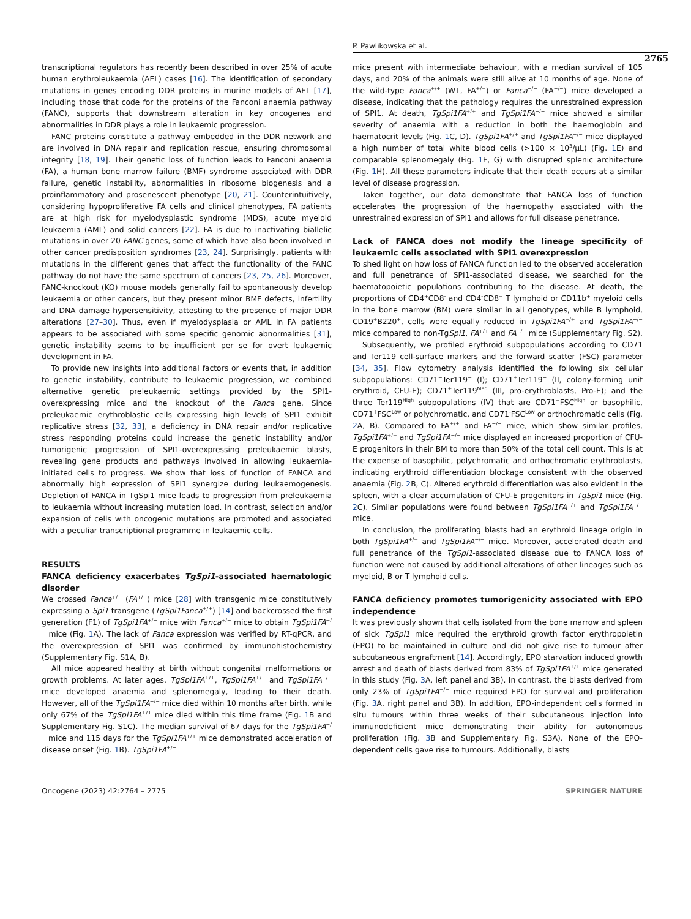P. Pawlikowska et al.
2765
transcriptional regulators has recently been described in over 25% of acute human erythroleukaemia (AEL) cases [16]. The identification of secondary mutations in genes encoding DDR proteins in murine models of AEL [17], including those that code for the proteins of the Fanconi anaemia pathway (FANC), supports that downstream alteration in key oncogenes and abnormalities in DDR plays a role in leukaemic progression.
FANC proteins constitute a pathway embedded in the DDR network and are involved in DNA repair and replication rescue, ensuring chromosomal integrity [18, 19]. Their genetic loss of function leads to Fanconi anaemia (FA), a human bone marrow failure (BMF) syndrome associated with DDR failure, genetic instability, abnormalities in ribosome biogenesis and a proinflammatory and prosenescent phenotype [20, 21]. Counterintuitively, considering hypoproliferative FA cells and clinical phenotypes, FA patients are at high risk for myelodysplastic syndrome (MDS), acute myeloid leukaemia (AML) and solid cancers [22]. FA is due to inactivating biallelic mutations in over 20 FANC genes, some of which have also been involved in other cancer predisposition syndromes [23, 24]. Surprisingly, patients with mutations in the different genes that affect the functionality of the FANC pathway do not have the same spectrum of cancers [23, 25, 26]. Moreover, FANC-knockout (KO) mouse models generally fail to spontaneously develop leukaemia or other cancers, but they present minor BMF defects, infertility and DNA damage hypersensitivity, attesting to the presence of major DDR alterations [27–30]. Thus, even if myelodysplasia or AML in FA patients appears to be associated with some specific genomic abnormalities [31], genetic instability seems to be insufficient per se for overt leukaemic development in FA.
To provide new insights into additional factors or events that, in addition to genetic instability, contribute to leukaemic progression, we combined alternative genetic preleukaemic settings provided by the SPI1-overexpressing mice and the knockout of the Fanca gene. Since preleukaemic erythroblastic cells expressing high levels of SPI1 exhibit replicative stress [32, 33], a deficiency in DNA repair and/or replicative stress responding proteins could increase the genetic instability and/or tumorigenic progression of SPI1-overexpressing preleukaemic blasts, revealing gene products and pathways involved in allowing leukaemia-initiated cells to progress. We show that loss of function of FANCA and abnormally high expression of SPI1 synergize during leukaemogenesis. Depletion of FANCA in TgSpi1 mice leads to progression from preleukaemia to leukaemia without increasing mutation load. In contrast, selection and/or expansion of cells with oncogenic mutations are promoted and associated with a peculiar transcriptional programme in leukaemic cells.
RESULTS
FANCA deficiency exacerbates TgSpi1-associated haematologic disorder
We crossed Fanca<sup>+/−</sup> (FA<sup>+/−</sup>) mice [28] with transgenic mice constitutively expressing a Spi1 transgene (TgSpi1Fanca<sup>+/+</sup>) [14] and backcrossed the first generation (F1) of TgSpi1FA<sup>+/−</sup> mice with Fanca<sup>+/−</sup> mice to obtain TgSpi1FA<sup>−/−</sup> mice (Fig. 1 A). The lack of Fanca expression was verified by RT-qPCR, and the overexpression of SPI1 was confirmed by immunohistochemistry (Supplementary Fig. S1A, B).
All mice appeared healthy at birth without congenital malformations or growth problems. At later ages, TgSpi1FA<sup>+/+</sup>, TgSpi1FA<sup>+/−</sup> and TgSpi1FA<sup>−/−</sup> mice developed anaemia and splenomegaly, leading to their death. However, all of the TgSpi1FA<sup>−/−</sup> mice died within 10 months after birth, while only 67% of the TgSpi1FA<sup>+/+</sup> mice died within this time frame (Fig. 1 B and Supplementary Fig. S1C). The median survival of 67 days for the TgSpi1FA<sup>−/−</sup> mice and 115 days for the TgSpi1FA<sup>+/+</sup> mice demonstrated acceleration of disease onset (Fig. 1 B). TgSpi1FA<sup>+/−</sup>
mice present with intermediate behaviour, with a median survival of 105 days, and 20% of the animals were still alive at 10 months of age. None of the wild-type Fanca<sup>+/+</sup> (WT, FA<sup>+/+</sup>) or Fanca<sup>−/−</sup> (FA<sup>−/−</sup>) mice developed a disease, indicating that the pathology requires the unrestrained expression of SPI1. At death, TgSpi1FA<sup>+/+</sup> and TgSpi1FA<sup>−/−</sup> mice showed a similar severity of anaemia with a reduction in both the haemoglobin and haematocrit levels (Fig. 1 C, D). TgSpi1FA<sup>+/+</sup> and TgSpi1FA<sup>−/−</sup> mice displayed a high number of total white blood cells (>100 × 10<sup>3</sup>/µL) (Fig. 1 E) and comparable splenomegaly (Fig. 1 F, G) with disrupted splenic architecture (Fig. 1 H). All these parameters indicate that their death occurs at a similar level of disease progression.
Taken together, our data demonstrate that FANCA loss of function accelerates the progression of the haemopathy associated with the unrestrained expression of SPI1 and allows for full disease penetrance.
Lack of FANCA does not modify the lineage specificity of leukaemic cells associated with SPI1 overexpression
To shed light on how loss of FANCA function led to the observed acceleration and full penetrance of SPI1-associated disease, we searched for the haematopoietic populations contributing to the disease. At death, the proportions of CD4<sup>+</sup>CD8<sup>-</sup> and CD4<sup>-</sup>CD8<sup>+</sup> T lymphoid or CD11b<sup>+</sup> myeloid cells in the bone marrow (BM) were similar in all genotypes, while B lymphoid, CD19<sup>+</sup>B220<sup>+</sup>, cells were equally reduced in TgSpi1FA<sup>+/+</sup> and TgSpi1FA<sup>−/−</sup> mice compared to non-TgSpi1, FA<sup>+/+</sup> and FA<sup>−/−</sup> mice (Supplementary Fig. S2).
Subsequently, we profiled erythroid subpopulations according to CD71 and Ter119 cell-surface markers and the forward scatter (FSC) parameter [34, 35]. Flow cytometry analysis identified the following six cellular subpopulations: CD71<sup>−</sup>Ter119<sup>−</sup> (I); CD71<sup>+</sup>Ter119<sup>−</sup> (II, colony-forming unit erythroid, CFU-E); CD71<sup>+</sup>Ter119<sup>Med</sup> (III, pro-erythroblasts, Pro-E); and the three Ter119<sup>High</sup> subpopulations (IV) that are CD71<sup>+</sup>FSC<sup>High</sup> or basophilic, CD71<sup>+</sup>FSC<sup>Low</sup> or polychromatic, and CD71<sup>-</sup>FSC<sup>Low</sup> or orthochromatic cells (Fig. 2 A, B). Compared to FA<sup>+/+</sup> and FA<sup>−/−</sup> mice, which show similar profiles, TgSpi1FA<sup>+/+</sup> and TgSpi1FA<sup>−/−</sup> mice displayed an increased proportion of CFU-E progenitors in their BM to more than 50% of the total cell count. This is at the expense of basophilic, polychromatic and orthochromatic erythroblasts, indicating erythroid differentiation blockage consistent with the observed anaemia (Fig. 2 B, C). Altered erythroid differentiation was also evident in the spleen, with a clear accumulation of CFU-E progenitors in TgSpi1 mice (Fig. 2 C). Similar populations were found between TgSpi1FA<sup>+/+</sup> and TgSpi1FA<sup>−/−</sup> mice.
In conclusion, the proliferating blasts had an erythroid lineage origin in both TgSpi1FA<sup>+/+</sup> and TgSpi1FA<sup>−/−</sup> mice. Moreover, accelerated death and full penetrance of the TgSpi1-associated disease due to FANCA loss of function were not caused by additional alterations of other lineages such as myeloid, B or T lymphoid cells.
FANCA deficiency promotes tumorigenicity associated with EPO independence
It was previously shown that cells isolated from the bone marrow and spleen of sick TgSpi1 mice required the erythroid growth factor erythropoietin (EPO) to be maintained in culture and did not give rise to tumour after subcutaneous engraftment [14]. Accordingly, EPO starvation induced growth arrest and death of blasts derived from 83% of TgSpi1FA<sup>+/+</sup> mice generated in this study (Fig. 3 A, left panel and 3B). In contrast, the blasts derived from only 23% of TgSpi1FA<sup>−/−</sup> mice required EPO for survival and proliferation (Fig. 3 A, right panel and 3B). In addition, EPO-independent cells formed in situ tumours within three weeks of their subcutaneous injection into immunodeficient mice demonstrating their ability for autonomous proliferation (Fig. 3 B and Supplementary Fig. S3A). None of the EPO-dependent cells gave rise to tumours. Additionally, blasts
Oncogene (2023) 42:2764 – 2775 SPRINGER NATURE